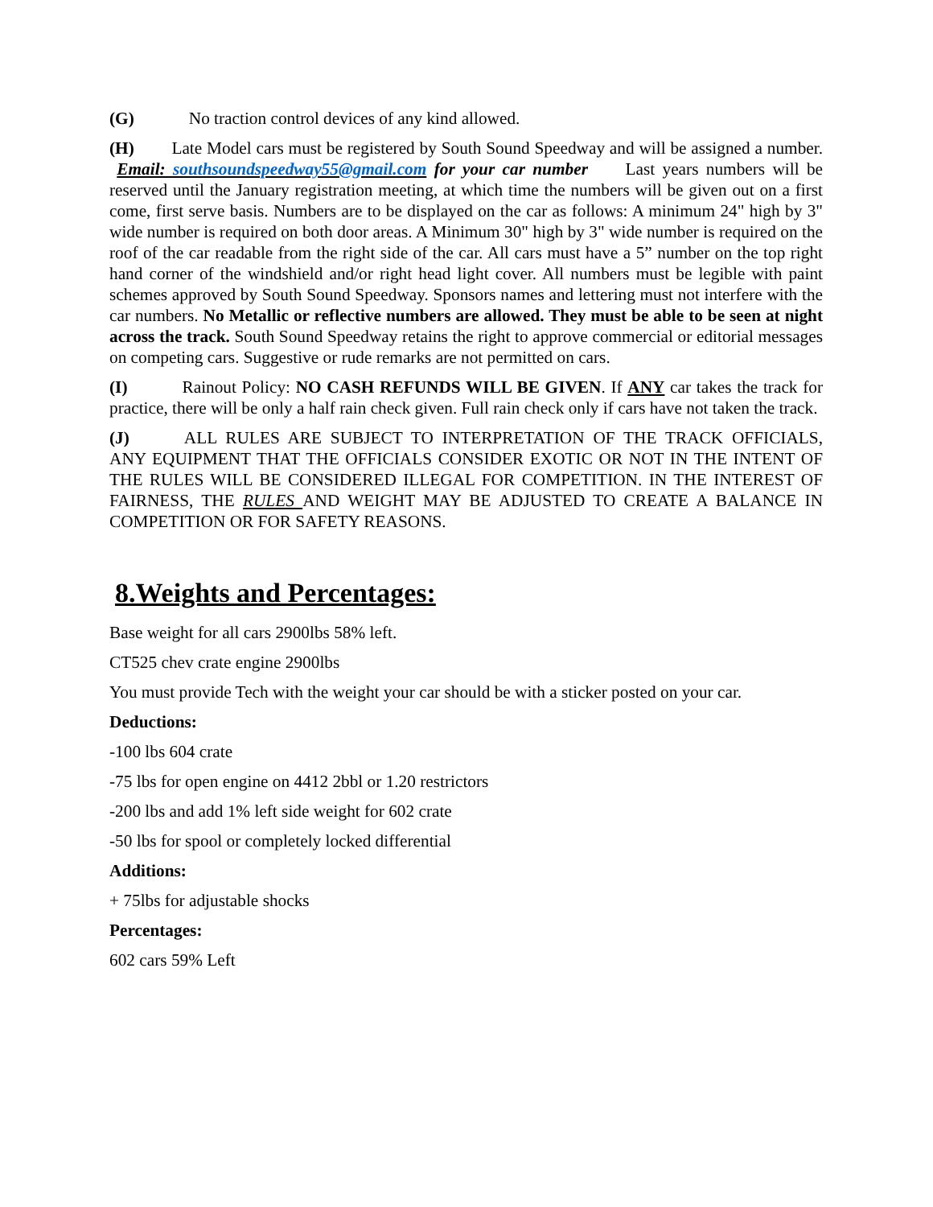(G) No traction control devices of any kind allowed.
(H) Late Model cars must be registered by South Sound Speedway and will be assigned a number. Email: southsoundspeedway55@gmail.com for your car number Last years numbers will be reserved until the January registration meeting, at which time the numbers will be given out on a first come, first serve basis. Numbers are to be displayed on the car as follows: A minimum 24" high by 3" wide number is required on both door areas. A Minimum 30" high by 3" wide number is required on the roof of the car readable from the right side of the car. All cars must have a 5” number on the top right hand corner of the windshield and/or right head light cover. All numbers must be legible with paint schemes approved by South Sound Speedway. Sponsors names and lettering must not interfere with the car numbers. No Metallic or reflective numbers are allowed. They must be able to be seen at night across the track. South Sound Speedway retains the right to approve commercial or editorial messages on competing cars. Suggestive or rude remarks are not permitted on cars.
(I) Rainout Policy: NO CASH REFUNDS WILL BE GIVEN. If ANY car takes the track for practice, there will be only a half rain check given. Full rain check only if cars have not taken the track.
(J) ALL RULES ARE SUBJECT TO INTERPRETATION OF THE TRACK OFFICIALS, ANY EQUIPMENT THAT THE OFFICIALS CONSIDER EXOTIC OR NOT IN THE INTENT OF THE RULES WILL BE CONSIDERED ILLEGAL FOR COMPETITION. IN THE INTEREST OF FAIRNESS, THE RULES AND WEIGHT MAY BE ADJUSTED TO CREATE A BALANCE IN COMPETITION OR FOR SAFETY REASONS.
8.Weights and Percentages:
Base weight for all cars 2900lbs 58% left.
CT525 chev crate engine 2900lbs
You must provide Tech with the weight your car should be with a sticker posted on your car.
Deductions:
-100 lbs 604 crate
-75 lbs for open engine on 4412 2bbl or 1.20 restrictors
-200 lbs and add 1% left side weight for 602 crate
-50 lbs for spool or completely locked differential
Additions:
+ 75lbs for adjustable shocks
Percentages:
602 cars 59% Left